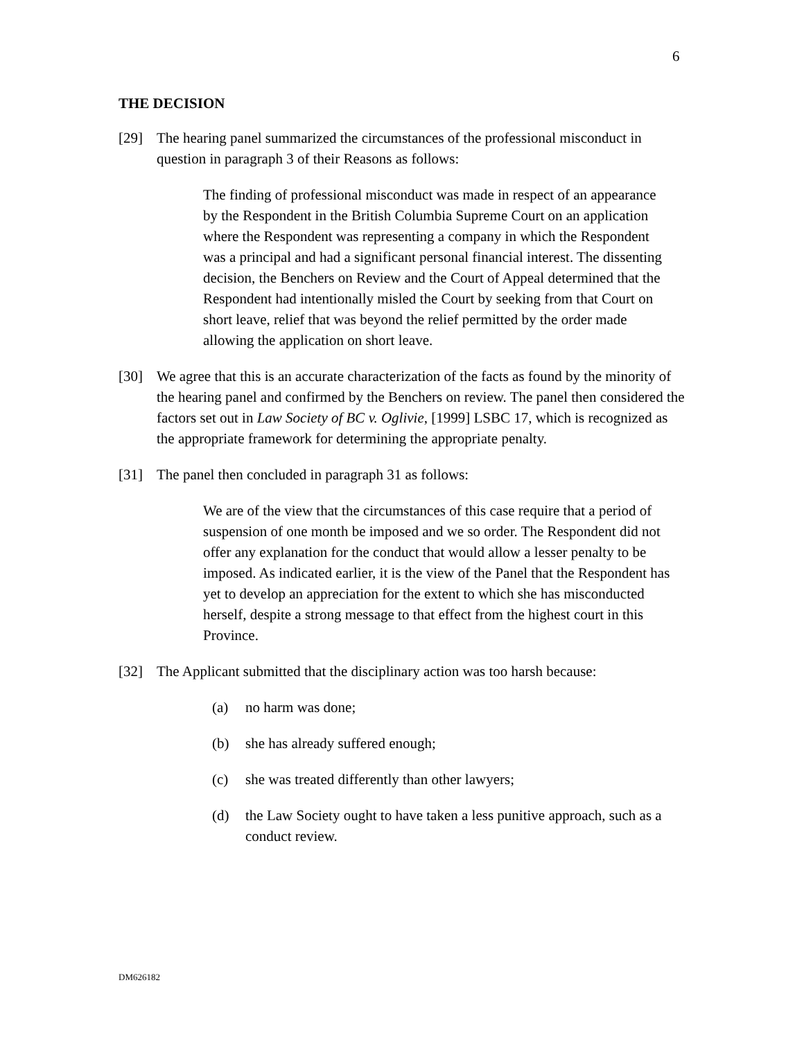6
THE DECISION
[29] The hearing panel summarized the circumstances of the professional misconduct in question in paragraph 3 of their Reasons as follows:
The finding of professional misconduct was made in respect of an appearance by the Respondent in the British Columbia Supreme Court on an application where the Respondent was representing a company in which the Respondent was a principal and had a significant personal financial interest. The dissenting decision, the Benchers on Review and the Court of Appeal determined that the Respondent had intentionally misled the Court by seeking from that Court on short leave, relief that was beyond the relief permitted by the order made allowing the application on short leave.
[30] We agree that this is an accurate characterization of the facts as found by the minority of the hearing panel and confirmed by the Benchers on review. The panel then considered the factors set out in Law Society of BC v. Oglivie, [1999] LSBC 17, which is recognized as the appropriate framework for determining the appropriate penalty.
[31] The panel then concluded in paragraph 31 as follows:
We are of the view that the circumstances of this case require that a period of suspension of one month be imposed and we so order. The Respondent did not offer any explanation for the conduct that would allow a lesser penalty to be imposed. As indicated earlier, it is the view of the Panel that the Respondent has yet to develop an appreciation for the extent to which she has misconducted herself, despite a strong message to that effect from the highest court in this Province.
[32] The Applicant submitted that the disciplinary action was too harsh because:
(a) no harm was done;
(b) she has already suffered enough;
(c) she was treated differently than other lawyers;
(d) the Law Society ought to have taken a less punitive approach, such as a conduct review.
DM626182